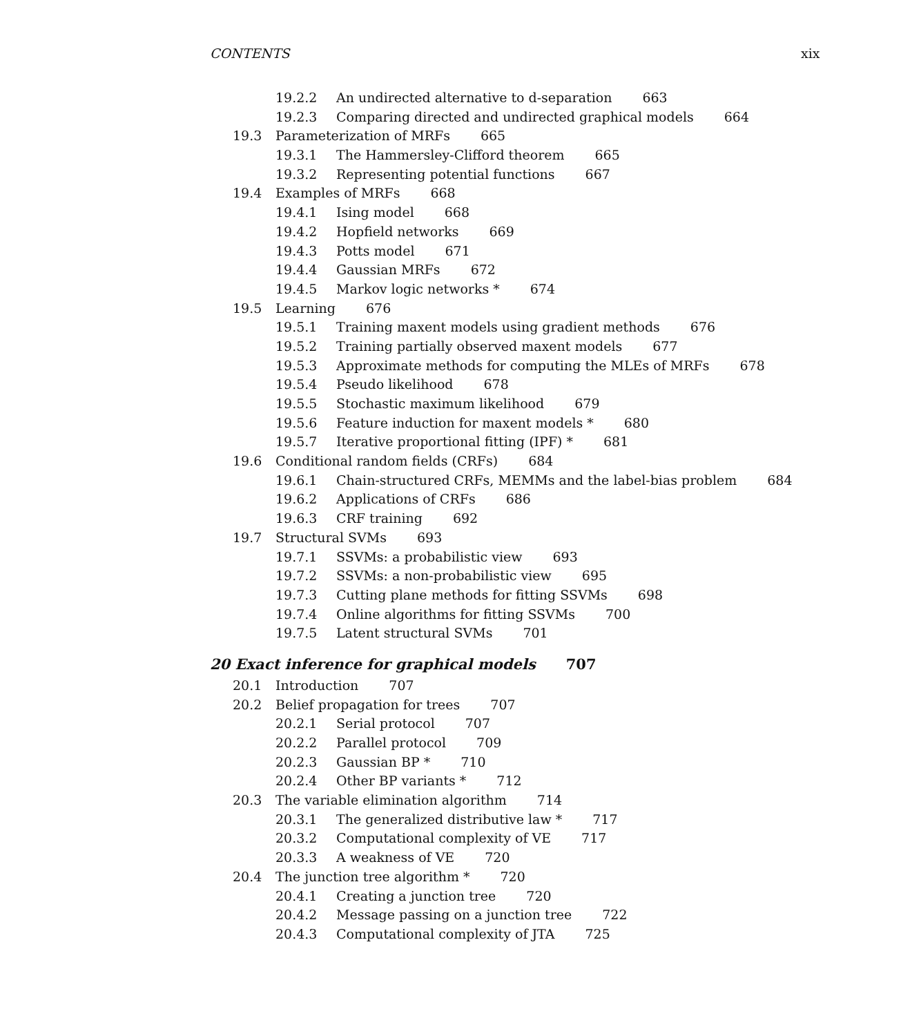CONTENTS xix
19.2.2 An undirected alternative to d-separation 663
19.2.3 Comparing directed and undirected graphical models 664
19.3 Parameterization of MRFs 665
19.3.1 The Hammersley-Clifford theorem 665
19.3.2 Representing potential functions 667
19.4 Examples of MRFs 668
19.4.1 Ising model 668
19.4.2 Hopfield networks 669
19.4.3 Potts model 671
19.4.4 Gaussian MRFs 672
19.4.5 Markov logic networks * 674
19.5 Learning 676
19.5.1 Training maxent models using gradient methods 676
19.5.2 Training partially observed maxent models 677
19.5.3 Approximate methods for computing the MLEs of MRFs 678
19.5.4 Pseudo likelihood 678
19.5.5 Stochastic maximum likelihood 679
19.5.6 Feature induction for maxent models * 680
19.5.7 Iterative proportional fitting (IPF) * 681
19.6 Conditional random fields (CRFs) 684
19.6.1 Chain-structured CRFs, MEMMs and the label-bias problem 684
19.6.2 Applications of CRFs 686
19.6.3 CRF training 692
19.7 Structural SVMs 693
19.7.1 SSVMs: a probabilistic view 693
19.7.2 SSVMs: a non-probabilistic view 695
19.7.3 Cutting plane methods for fitting SSVMs 698
19.7.4 Online algorithms for fitting SSVMs 700
19.7.5 Latent structural SVMs 701
20 Exact inference for graphical models 707
20.1 Introduction 707
20.2 Belief propagation for trees 707
20.2.1 Serial protocol 707
20.2.2 Parallel protocol 709
20.2.3 Gaussian BP * 710
20.2.4 Other BP variants * 712
20.3 The variable elimination algorithm 714
20.3.1 The generalized distributive law * 717
20.3.2 Computational complexity of VE 717
20.3.3 A weakness of VE 720
20.4 The junction tree algorithm * 720
20.4.1 Creating a junction tree 720
20.4.2 Message passing on a junction tree 722
20.4.3 Computational complexity of JTA 725